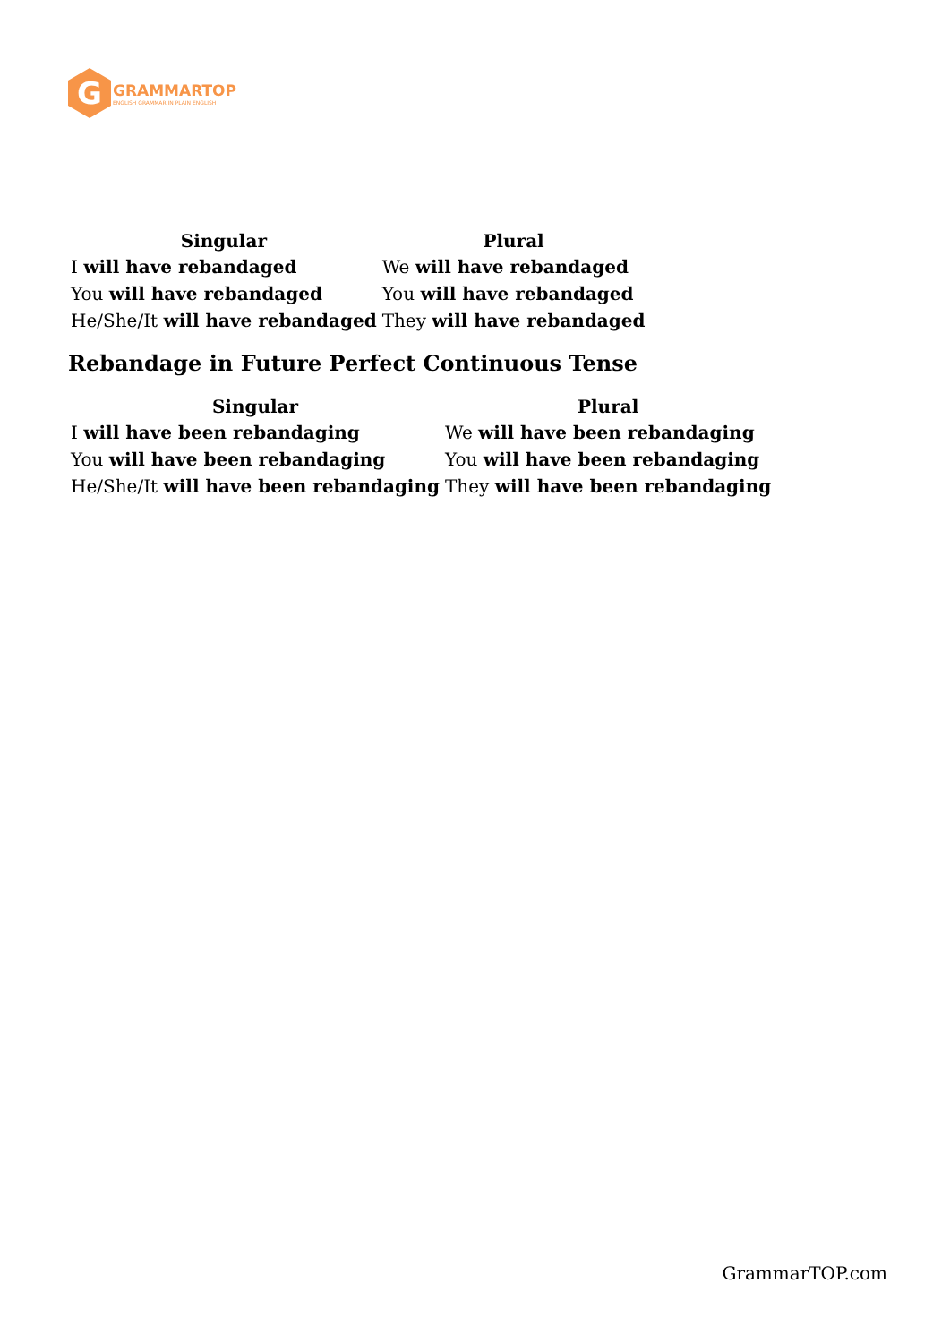G
GRAMMARTOP
ENGLISH GRAMMAR IN PLAIN ENGLISH
| Singular | Plural |
| --- | --- |
| I will have rebandaged | We will have rebandaged |
| You will have rebandaged | You will have rebandaged |
| He/She/It will have rebandaged | They will have rebandaged |
Rebandage in Future Perfect Continuous Tense
| Singular | Plural |
| --- | --- |
| I will have been rebandaging | We will have been rebandaging |
| You will have been rebandaging | You will have been rebandaging |
| He/She/It will have been rebandaging | They will have been rebandaging |
GrammarTOP.com